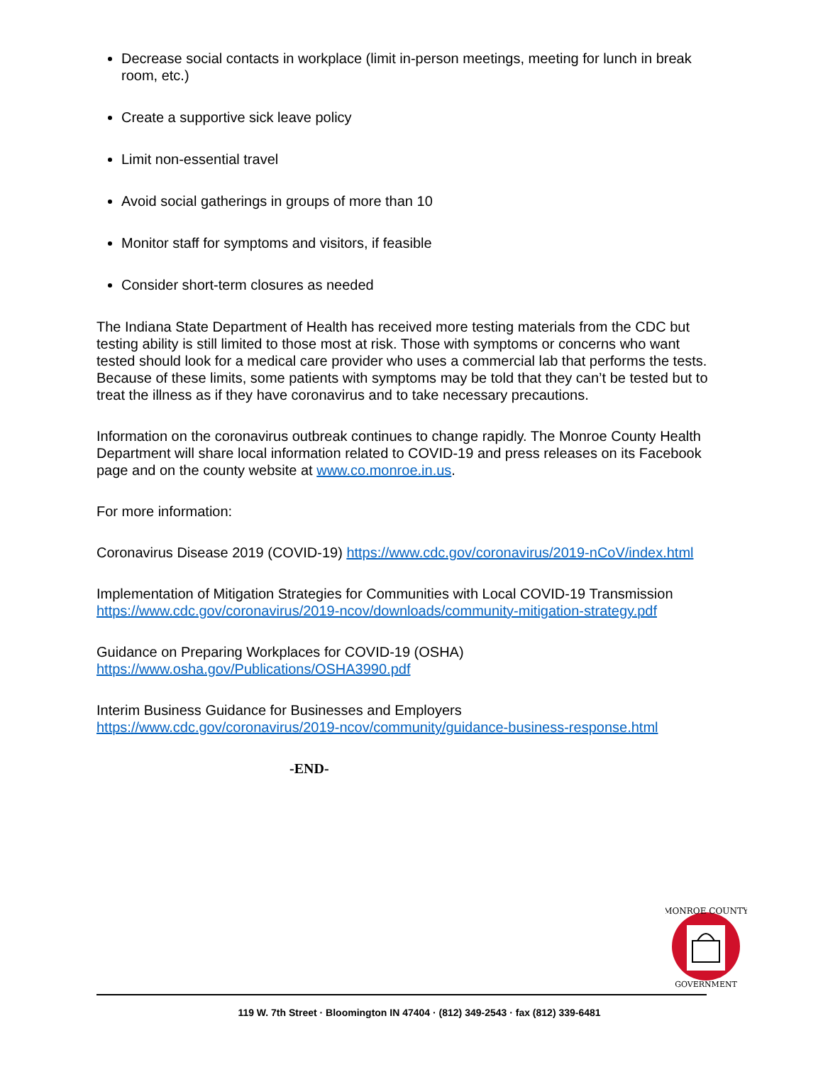Decrease social contacts in workplace (limit in-person meetings, meeting for lunch in break room, etc.)
Create a supportive sick leave policy
Limit non-essential travel
Avoid social gatherings in groups of more than 10
Monitor staff for symptoms and visitors, if feasible
Consider short-term closures as needed
The Indiana State Department of Health has received more testing materials from the CDC but testing ability is still limited to those most at risk. Those with symptoms or concerns who want tested should look for a medical care provider who uses a commercial lab that performs the tests. Because of these limits, some patients with symptoms may be told that they can’t be tested but to treat the illness as if they have coronavirus and to take necessary precautions.
Information on the coronavirus outbreak continues to change rapidly. The Monroe County Health Department will share local information related to COVID-19 and press releases on its Facebook page and on the county website at www.co.monroe.in.us.
For more information:
Coronavirus Disease 2019 (COVID-19) https://www.cdc.gov/coronavirus/2019-nCoV/index.html
Implementation of Mitigation Strategies for Communities with Local COVID-19 Transmission
https://www.cdc.gov/coronavirus/2019-ncov/downloads/community-mitigation-strategy.pdf
Guidance on Preparing Workplaces for COVID-19 (OSHA)
https://www.osha.gov/Publications/OSHA3990.pdf
Interim Business Guidance for Businesses and Employers
https://www.cdc.gov/coronavirus/2019-ncov/community/guidance-business-response.html
-END-
MONROE COUNTY
GOVERNMENT
119 W. 7th Street · Bloomington IN 47404 · (812) 349-2543 · fax (812) 339-6481